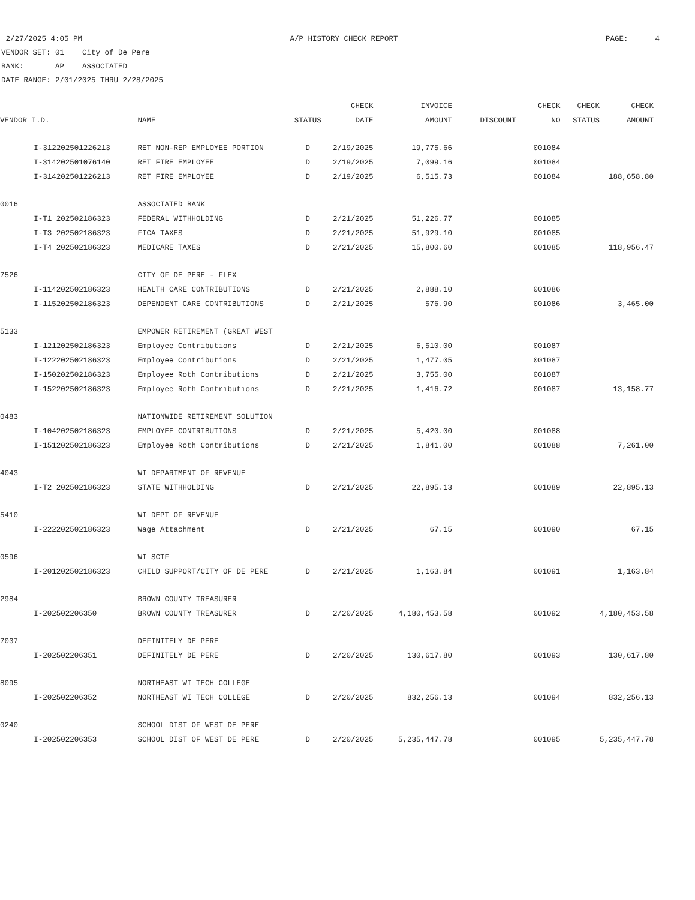2/27/2025 4:05 PM A/P HISTORY CHECK REPORT PAGE: 4
VENDOR SET: 01 City of De Pere
BANK: AP ASSOCIATED
DATE RANGE: 2/01/2025 THRU 2/28/2025
| | | | | CHECK | INVOICE | | CHECK | CHECK | CHECK |
| --- | --- | --- | --- | --- | --- | --- | --- | --- | --- |
| VENDOR I.D. | | NAME | STATUS | DATE | AMOUNT | DISCOUNT | NO | STATUS | AMOUNT |
| | I-312202501226213 | RET NON-REP EMPLOYEE PORTION | D | 2/19/2025 | 19,775.66 | | 001084 | | |
| | I-314202501076140 | RET FIRE EMPLOYEE | D | 2/19/2025 | 7,099.16 | | 001084 | | |
| | I-314202501226213 | RET FIRE EMPLOYEE | D | 2/19/2025 | 6,515.73 | | 001084 | | 188,658.80 |
| 0016 | | ASSOCIATED BANK | | | | | | | |
| | I-T1 202502186323 | FEDERAL WITHHOLDING | D | 2/21/2025 | 51,226.77 | | 001085 | | |
| | I-T3 202502186323 | FICA TAXES | D | 2/21/2025 | 51,929.10 | | 001085 | | |
| | I-T4 202502186323 | MEDICARE TAXES | D | 2/21/2025 | 15,800.60 | | 001085 | | 118,956.47 |
| 7526 | | CITY OF DE PERE - FLEX | | | | | | | |
| | I-114202502186323 | HEALTH CARE CONTRIBUTIONS | D | 2/21/2025 | 2,888.10 | | 001086 | | |
| | I-115202502186323 | DEPENDENT CARE CONTRIBUTIONS | D | 2/21/2025 | 576.90 | | 001086 | | 3,465.00 |
| 5133 | | EMPOWER RETIREMENT (GREAT WEST | | | | | | | |
| | I-121202502186323 | Employee Contributions | D | 2/21/2025 | 6,510.00 | | 001087 | | |
| | I-122202502186323 | Employee Contributions | D | 2/21/2025 | 1,477.05 | | 001087 | | |
| | I-150202502186323 | Employee Roth Contributions | D | 2/21/2025 | 3,755.00 | | 001087 | | |
| | I-152202502186323 | Employee Roth Contributions | D | 2/21/2025 | 1,416.72 | | 001087 | | 13,158.77 |
| 0483 | | NATIONWIDE RETIREMENT SOLUTION | | | | | | | |
| | I-104202502186323 | EMPLOYEE CONTRIBUTIONS | D | 2/21/2025 | 5,420.00 | | 001088 | | |
| | I-151202502186323 | Employee Roth Contributions | D | 2/21/2025 | 1,841.00 | | 001088 | | 7,261.00 |
| 4043 | | WI DEPARTMENT OF REVENUE | | | | | | | |
| | I-T2 202502186323 | STATE WITHHOLDING | D | 2/21/2025 | 22,895.13 | | 001089 | | 22,895.13 |
| 5410 | | WI DEPT OF REVENUE | | | | | | | |
| | I-222202502186323 | Wage Attachment | D | 2/21/2025 | 67.15 | | 001090 | | 67.15 |
| 0596 | | WI SCTF | | | | | | | |
| | I-201202502186323 | CHILD SUPPORT/CITY OF DE PERE | D | 2/21/2025 | 1,163.84 | | 001091 | | 1,163.84 |
| 2984 | | BROWN COUNTY TREASURER | | | | | | | |
| | I-202502206350 | BROWN COUNTY TREASURER | D | 2/20/2025 | 4,180,453.58 | | 001092 | | 4,180,453.58 |
| 7037 | | DEFINITELY DE PERE | | | | | | | |
| | I-202502206351 | DEFINITELY DE PERE | D | 2/20/2025 | 130,617.80 | | 001093 | | 130,617.80 |
| 8095 | | NORTHEAST WI TECH COLLEGE | | | | | | | |
| | I-202502206352 | NORTHEAST WI TECH COLLEGE | D | 2/20/2025 | 832,256.13 | | 001094 | | 832,256.13 |
| 0240 | | SCHOOL DIST OF WEST DE PERE | | | | | | | |
| | I-202502206353 | SCHOOL DIST OF WEST DE PERE | D | 2/20/2025 | 5,235,447.78 | | 001095 | | 5,235,447.78 |